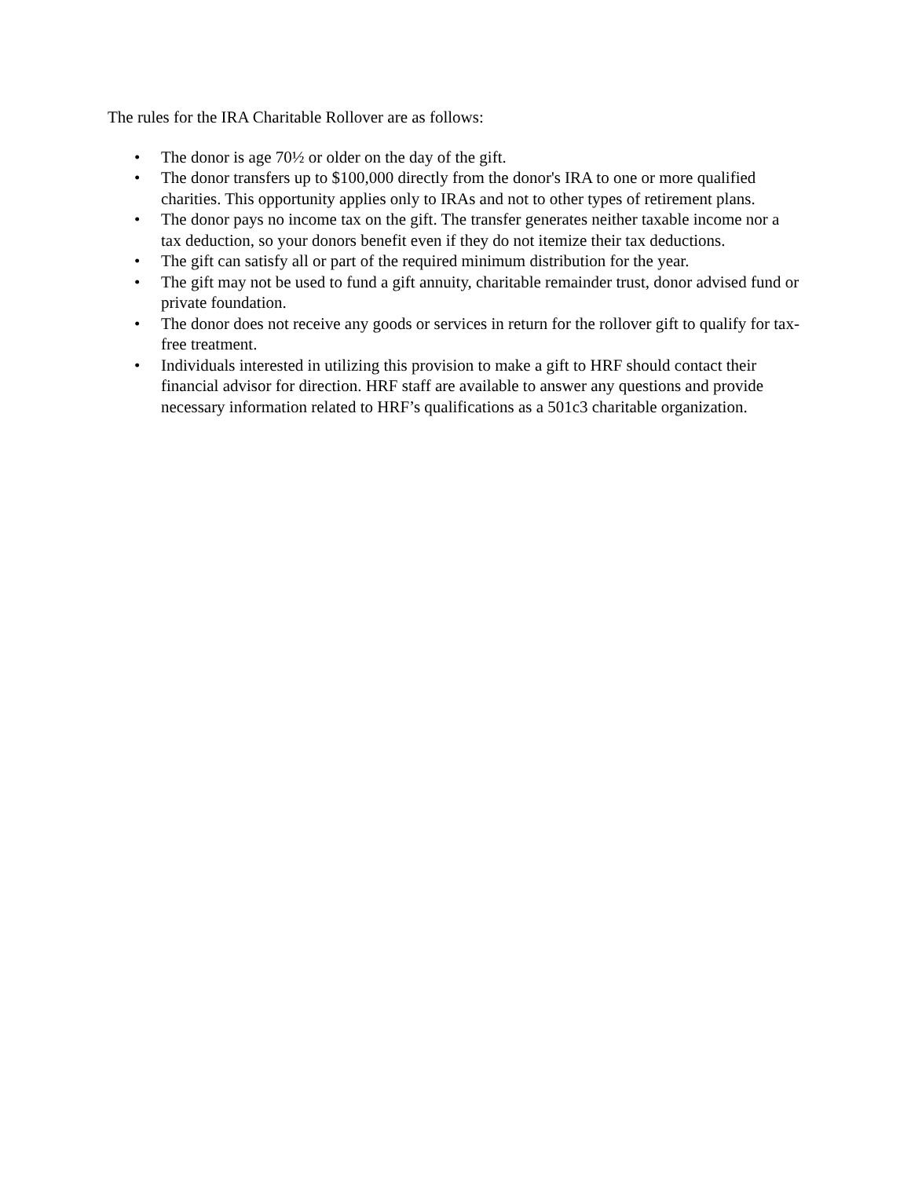The rules for the IRA Charitable Rollover are as follows:
• The donor is age 70½ or older on the day of the gift.
• The donor transfers up to $100,000 directly from the donor's IRA to one or more qualified charities. This opportunity applies only to IRAs and not to other types of retirement plans.
• The donor pays no income tax on the gift. The transfer generates neither taxable income nor a tax deduction, so your donors benefit even if they do not itemize their tax deductions.
• The gift can satisfy all or part of the required minimum distribution for the year.
• The gift may not be used to fund a gift annuity, charitable remainder trust, donor advised fund or private foundation.
• The donor does not receive any goods or services in return for the rollover gift to qualify for tax-free treatment.
• Individuals interested in utilizing this provision to make a gift to HRF should contact their financial advisor for direction. HRF staff are available to answer any questions and provide necessary information related to HRF’s qualifications as a 501c3 charitable organization.